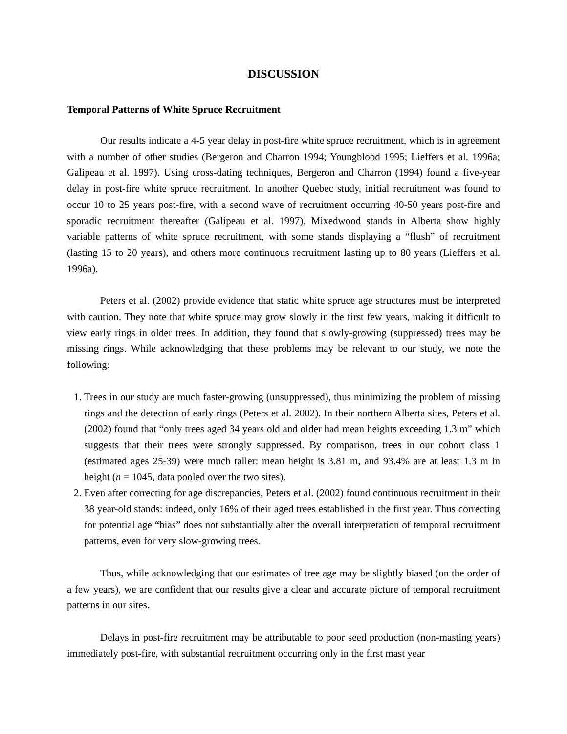DISCUSSION
Temporal Patterns of White Spruce Recruitment
Our results indicate a 4-5 year delay in post-fire white spruce recruitment, which is in agreement with a number of other studies (Bergeron and Charron 1994; Youngblood 1995; Lieffers et al. 1996a; Galipeau et al. 1997). Using cross-dating techniques, Bergeron and Charron (1994) found a five-year delay in post-fire white spruce recruitment. In another Quebec study, initial recruitment was found to occur 10 to 25 years post-fire, with a second wave of recruitment occurring 40-50 years post-fire and sporadic recruitment thereafter (Galipeau et al. 1997). Mixedwood stands in Alberta show highly variable patterns of white spruce recruitment, with some stands displaying a “flush” of recruitment (lasting 15 to 20 years), and others more continuous recruitment lasting up to 80 years (Lieffers et al. 1996a).
Peters et al. (2002) provide evidence that static white spruce age structures must be interpreted with caution. They note that white spruce may grow slowly in the first few years, making it difficult to view early rings in older trees. In addition, they found that slowly-growing (suppressed) trees may be missing rings. While acknowledging that these problems may be relevant to our study, we note the following:
1. Trees in our study are much faster-growing (unsuppressed), thus minimizing the problem of missing rings and the detection of early rings (Peters et al. 2002). In their northern Alberta sites, Peters et al. (2002) found that “only trees aged 34 years old and older had mean heights exceeding 1.3 m” which suggests that their trees were strongly suppressed. By comparison, trees in our cohort class 1 (estimated ages 25-39) were much taller: mean height is 3.81 m, and 93.4% are at least 1.3 m in height (n = 1045, data pooled over the two sites).
2. Even after correcting for age discrepancies, Peters et al. (2002) found continuous recruitment in their 38 year-old stands: indeed, only 16% of their aged trees established in the first year. Thus correcting for potential age “bias” does not substantially alter the overall interpretation of temporal recruitment patterns, even for very slow-growing trees.
Thus, while acknowledging that our estimates of tree age may be slightly biased (on the order of a few years), we are confident that our results give a clear and accurate picture of temporal recruitment patterns in our sites.
Delays in post-fire recruitment may be attributable to poor seed production (non-masting years) immediately post-fire, with substantial recruitment occurring only in the first mast year